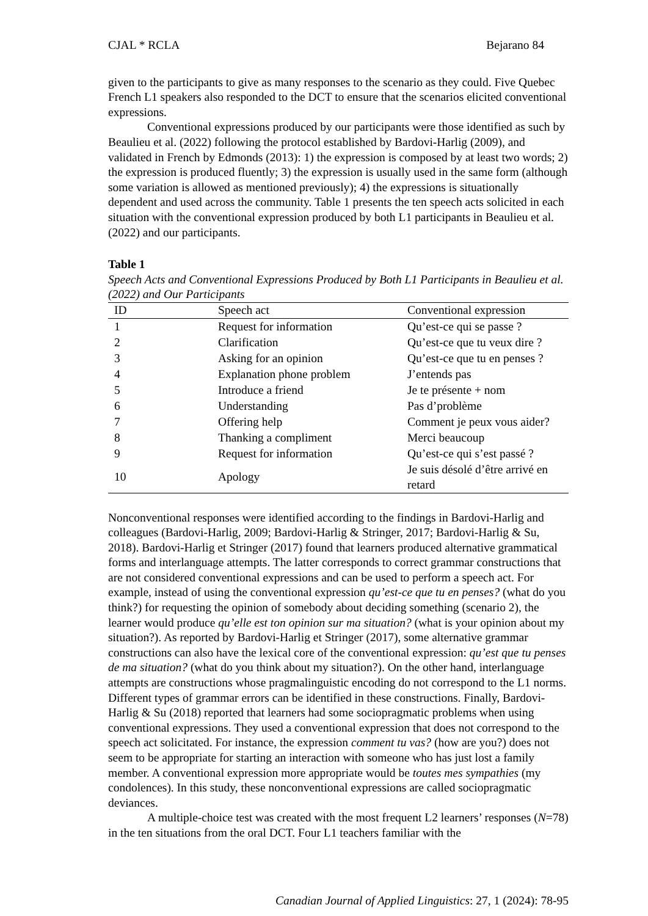CJAL * RCLA Bejarano 84
given to the participants to give as many responses to the scenario as they could. Five Quebec French L1 speakers also responded to the DCT to ensure that the scenarios elicited conventional expressions.
Conventional expressions produced by our participants were those identified as such by Beaulieu et al. (2022) following the protocol established by Bardovi-Harlig (2009), and validated in French by Edmonds (2013): 1) the expression is composed by at least two words; 2) the expression is produced fluently; 3) the expression is usually used in the same form (although some variation is allowed as mentioned previously); 4) the expressions is situationally dependent and used across the community. Table 1 presents the ten speech acts solicited in each situation with the conventional expression produced by both L1 participants in Beaulieu et al. (2022) and our participants.
Table 1
Speech Acts and Conventional Expressions Produced by Both L1 Participants in Beaulieu et al. (2022) and Our Participants
| ID | Speech act | Conventional expression |
| --- | --- | --- |
| 1 | Request for information | Qu’est-ce qui se passe ? |
| 2 | Clarification | Qu’est-ce que tu veux dire ? |
| 3 | Asking for an opinion | Qu’est-ce que tu en penses ? |
| 4 | Explanation phone problem | J’entends pas |
| 5 | Introduce a friend | Je te présente + nom |
| 6 | Understanding | Pas d’problème |
| 7 | Offering help | Comment je peux vous aider? |
| 8 | Thanking a compliment | Merci beaucoup |
| 9 | Request for information | Qu’est-ce qui s’est passé ? |
| 10 | Apology | Je suis désolé d’être arrivé en retard |
Nonconventional responses were identified according to the findings in Bardovi-Harlig and colleagues (Bardovi-Harlig, 2009; Bardovi-Harlig & Stringer, 2017; Bardovi-Harlig & Su, 2018). Bardovi-Harlig et Stringer (2017) found that learners produced alternative grammatical forms and interlanguage attempts. The latter corresponds to correct grammar constructions that are not considered conventional expressions and can be used to perform a speech act. For example, instead of using the conventional expression qu’est-ce que tu en penses? (what do you think?) for requesting the opinion of somebody about deciding something (scenario 2), the learner would produce qu’elle est ton opinion sur ma situation? (what is your opinion about my situation?). As reported by Bardovi-Harlig et Stringer (2017), some alternative grammar constructions can also have the lexical core of the conventional expression: qu’est que tu penses de ma situation? (what do you think about my situation?). On the other hand, interlanguage attempts are constructions whose pragmalinguistic encoding do not correspond to the L1 norms. Different types of grammar errors can be identified in these constructions. Finally, Bardovi-Harlig & Su (2018) reported that learners had some sociopragmatic problems when using conventional expressions. They used a conventional expression that does not correspond to the speech act solicitated. For instance, the expression comment tu vas? (how are you?) does not seem to be appropriate for starting an interaction with someone who has just lost a family member. A conventional expression more appropriate would be toutes mes sympathies (my condolences). In this study, these nonconventional expressions are called sociopragmatic deviances.
A multiple-choice test was created with the most frequent L2 learners’ responses (N=78) in the ten situations from the oral DCT. Four L1 teachers familiar with the
Canadian Journal of Applied Linguistics: 27, 1 (2024): 78-95